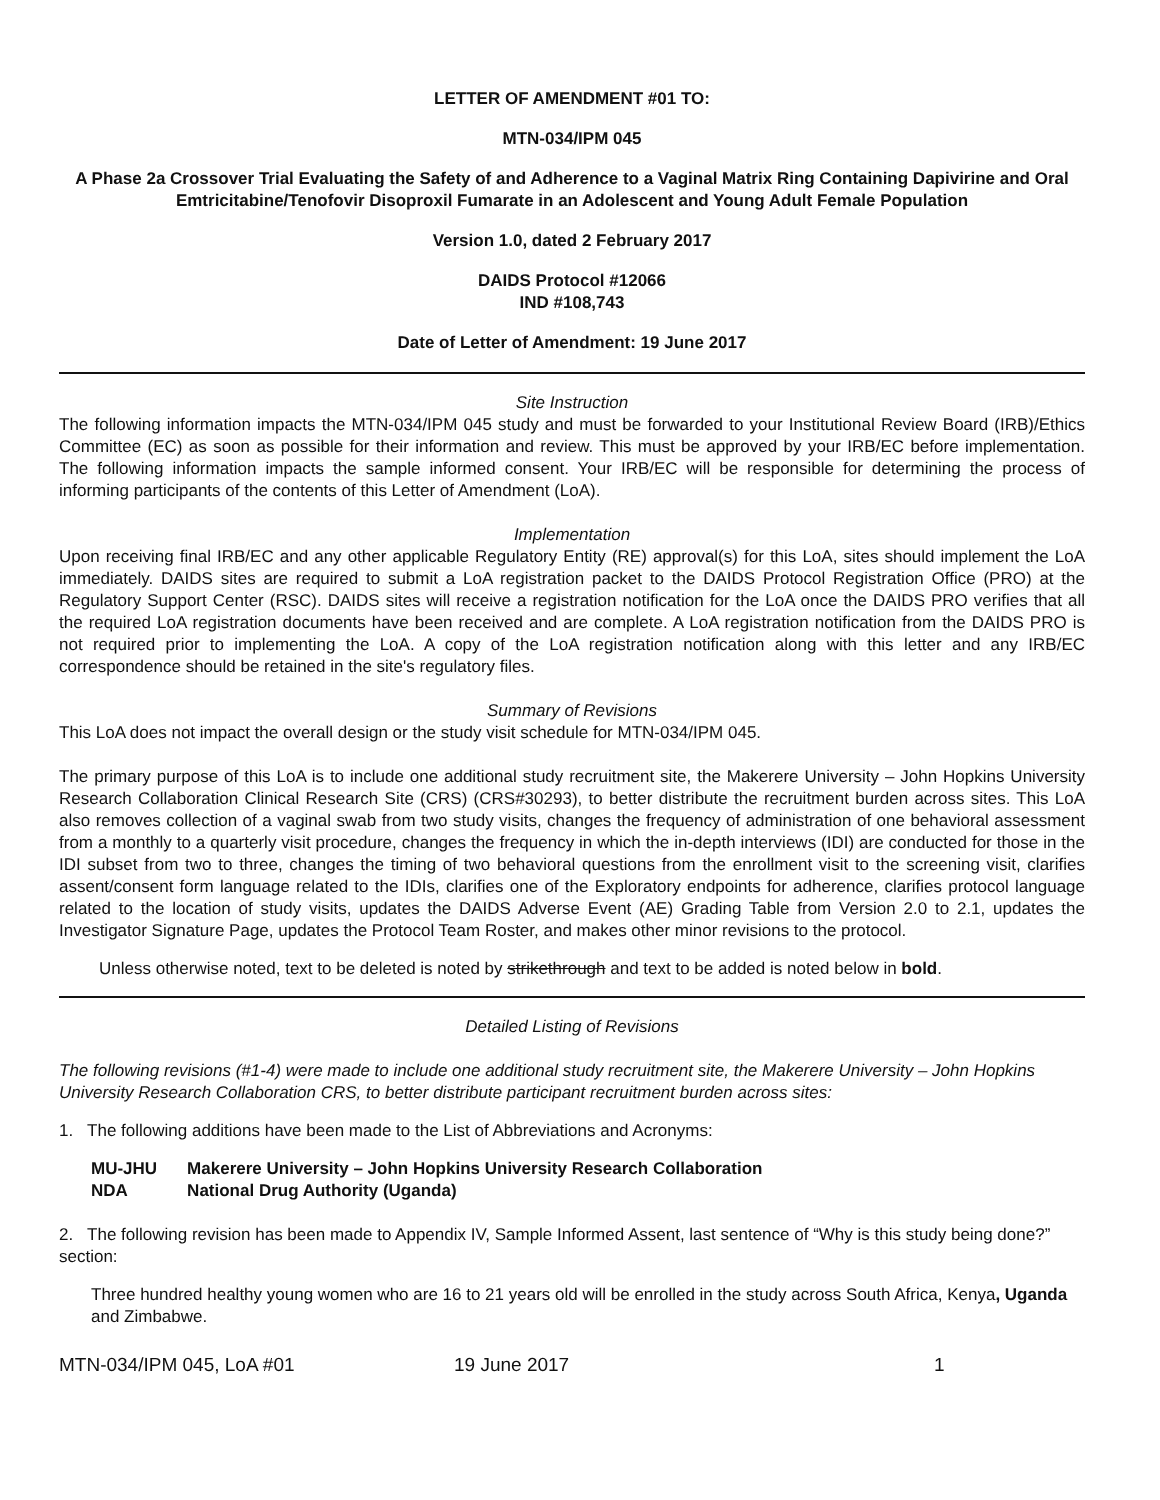LETTER OF AMENDMENT #01 TO:
MTN-034/IPM 045
A Phase 2a Crossover Trial Evaluating the Safety of and Adherence to a Vaginal Matrix Ring Containing Dapivirine and Oral Emtricitabine/Tenofovir Disoproxil Fumarate in an Adolescent and Young Adult Female Population
Version 1.0, dated 2 February 2017
DAIDS Protocol #12066
IND #108,743
Date of Letter of Amendment: 19 June 2017
Site Instruction
The following information impacts the MTN-034/IPM 045 study and must be forwarded to your Institutional Review Board (IRB)/Ethics Committee (EC) as soon as possible for their information and review. This must be approved by your IRB/EC before implementation. The following information impacts the sample informed consent. Your IRB/EC will be responsible for determining the process of informing participants of the contents of this Letter of Amendment (LoA).
Implementation
Upon receiving final IRB/EC and any other applicable Regulatory Entity (RE) approval(s) for this LoA, sites should implement the LoA immediately. DAIDS sites are required to submit a LoA registration packet to the DAIDS Protocol Registration Office (PRO) at the Regulatory Support Center (RSC). DAIDS sites will receive a registration notification for the LoA once the DAIDS PRO verifies that all the required LoA registration documents have been received and are complete. A LoA registration notification from the DAIDS PRO is not required prior to implementing the LoA. A copy of the LoA registration notification along with this letter and any IRB/EC correspondence should be retained in the site's regulatory files.
Summary of Revisions
This LoA does not impact the overall design or the study visit schedule for MTN-034/IPM 045.
The primary purpose of this LoA is to include one additional study recruitment site, the Makerere University – John Hopkins University Research Collaboration Clinical Research Site (CRS) (CRS#30293), to better distribute the recruitment burden across sites. This LoA also removes collection of a vaginal swab from two study visits, changes the frequency of administration of one behavioral assessment from a monthly to a quarterly visit procedure, changes the frequency in which the in-depth interviews (IDI) are conducted for those in the IDI subset from two to three, changes the timing of two behavioral questions from the enrollment visit to the screening visit, clarifies assent/consent form language related to the IDIs, clarifies one of the Exploratory endpoints for adherence, clarifies protocol language related to the location of study visits, updates the DAIDS Adverse Event (AE) Grading Table from Version 2.0 to 2.1, updates the Investigator Signature Page, updates the Protocol Team Roster, and makes other minor revisions to the protocol.
Unless otherwise noted, text to be deleted is noted by strikethrough and text to be added is noted below in bold.
Detailed Listing of Revisions
The following revisions (#1-4) were made to include one additional study recruitment site, the Makerere University – John Hopkins University Research Collaboration CRS, to better distribute participant recruitment burden across sites:
1. The following additions have been made to the List of Abbreviations and Acronyms:
| MU-JHU | Makerere University – John Hopkins University Research Collaboration |
| NDA | National Drug Authority (Uganda) |
2. The following revision has been made to Appendix IV, Sample Informed Assent, last sentence of “Why is this study being done?” section:
Three hundred healthy young women who are 16 to 21 years old will be enrolled in the study across South Africa, Kenya, Uganda and Zimbabwe.
MTN-034/IPM 045, LoA #01 19 June 2017 1